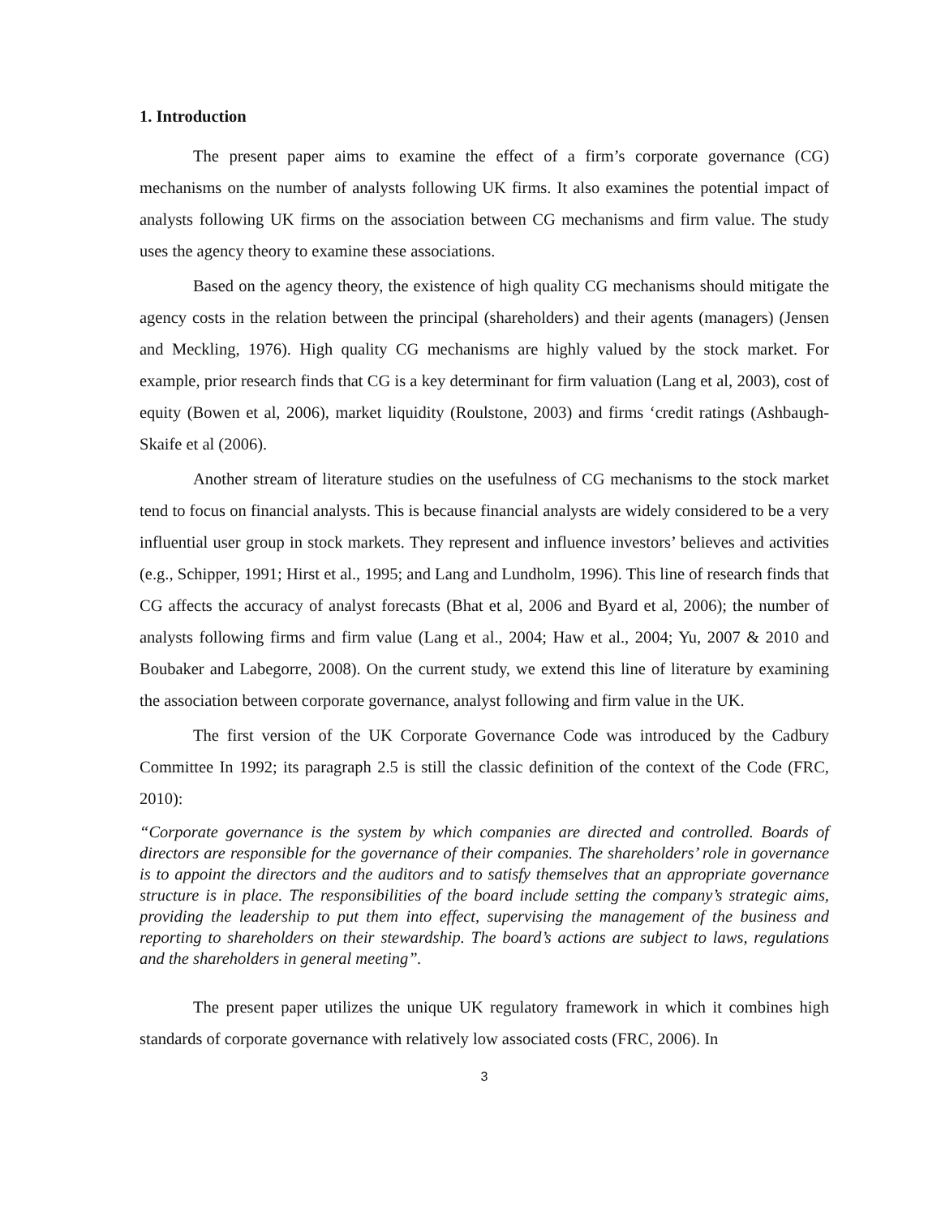1. Introduction
The present paper aims to examine the effect of a firm’s corporate governance (CG) mechanisms on the number of analysts following UK firms. It also examines the potential impact of analysts following UK firms on the association between CG mechanisms and firm value. The study uses the agency theory to examine these associations.
Based on the agency theory, the existence of high quality CG mechanisms should mitigate the agency costs in the relation between the principal (shareholders) and their agents (managers) (Jensen and Meckling, 1976). High quality CG mechanisms are highly valued by the stock market. For example, prior research finds that CG is a key determinant for firm valuation (Lang et al, 2003), cost of equity (Bowen et al, 2006), market liquidity (Roulstone, 2003) and firms ‘credit ratings (Ashbaugh-Skaife et al (2006).
Another stream of literature studies on the usefulness of CG mechanisms to the stock market tend to focus on financial analysts. This is because financial analysts are widely considered to be a very influential user group in stock markets. They represent and influence investors’ believes and activities (e.g., Schipper, 1991; Hirst et al., 1995; and Lang and Lundholm, 1996). This line of research finds that CG affects the accuracy of analyst forecasts (Bhat et al, 2006 and Byard et al, 2006); the number of analysts following firms and firm value (Lang et al., 2004; Haw et al., 2004; Yu, 2007 & 2010 and Boubaker and Labegorre, 2008). On the current study, we extend this line of literature by examining the association between corporate governance, analyst following and firm value in the UK.
The first version of the UK Corporate Governance Code was introduced by the Cadbury Committee In 1992; its paragraph 2.5 is still the classic definition of the context of the Code (FRC, 2010):
“Corporate governance is the system by which companies are directed and controlled. Boards of directors are responsible for the governance of their companies. The shareholders’ role in governance is to appoint the directors and the auditors and to satisfy themselves that an appropriate governance structure is in place. The responsibilities of the board include setting the company’s strategic aims, providing the leadership to put them into effect, supervising the management of the business and reporting to shareholders on their stewardship. The board’s actions are subject to laws, regulations and the shareholders in general meeting”.
The present paper utilizes the unique UK regulatory framework in which it combines high standards of corporate governance with relatively low associated costs (FRC, 2006). In
3